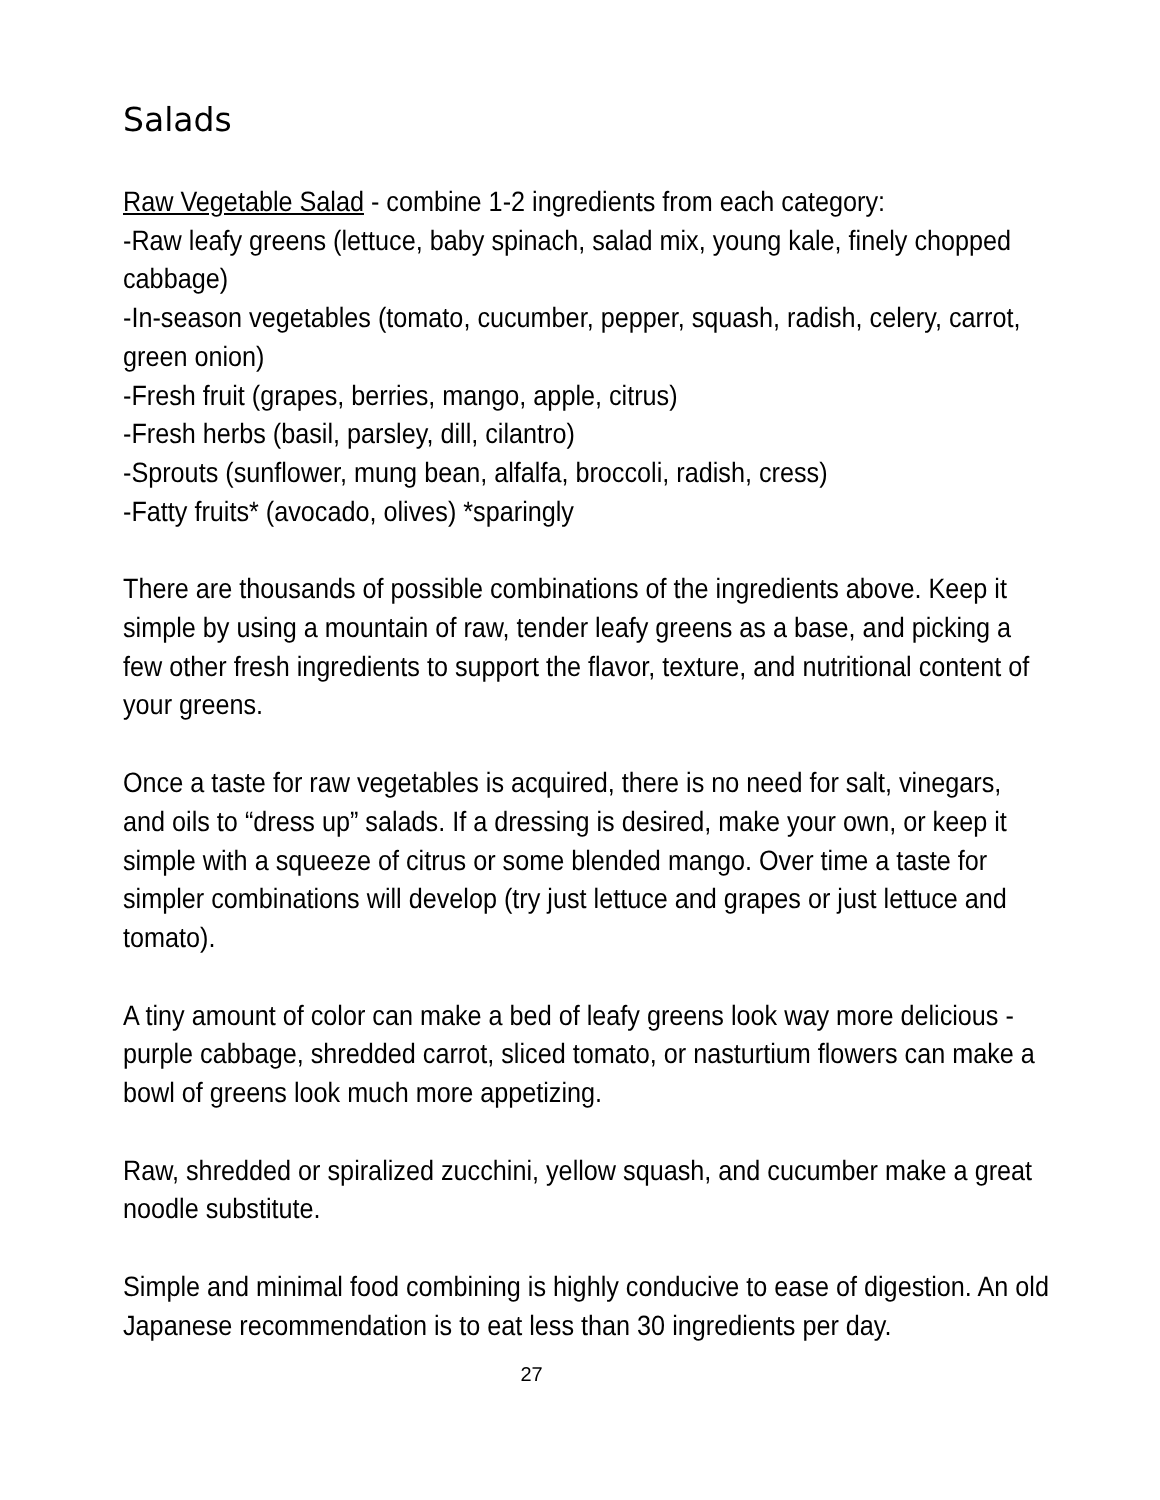Salads
Raw Vegetable Salad - combine 1-2 ingredients from each category:
-Raw leafy greens (lettuce, baby spinach, salad mix, young kale, finely chopped cabbage)
-In-season vegetables (tomato, cucumber, pepper, squash, radish, celery, carrot, green onion)
-Fresh fruit (grapes, berries, mango, apple, citrus)
-Fresh herbs (basil, parsley, dill, cilantro)
-Sprouts (sunflower, mung bean, alfalfa, broccoli, radish, cress)
-Fatty fruits* (avocado, olives) *sparingly
There are thousands of possible combinations of the ingredients above. Keep it simple by using a mountain of raw, tender leafy greens as a base, and picking a few other fresh ingredients to support the flavor, texture, and nutritional content of your greens.
Once a taste for raw vegetables is acquired, there is no need for salt, vinegars, and oils to “dress up” salads. If a dressing is desired, make your own, or keep it simple with a squeeze of citrus or some blended mango. Over time a taste for simpler combinations will develop (try just lettuce and grapes or just lettuce and tomato).
A tiny amount of color can make a bed of leafy greens look way more delicious - purple cabbage, shredded carrot, sliced tomato, or nasturtium flowers can make a bowl of greens look much more appetizing.
Raw, shredded or spiralized zucchini, yellow squash, and cucumber make a great noodle substitute.
Simple and minimal food combining is highly conducive to ease of digestion. An old Japanese recommendation is to eat less than 30 ingredients per day.
27